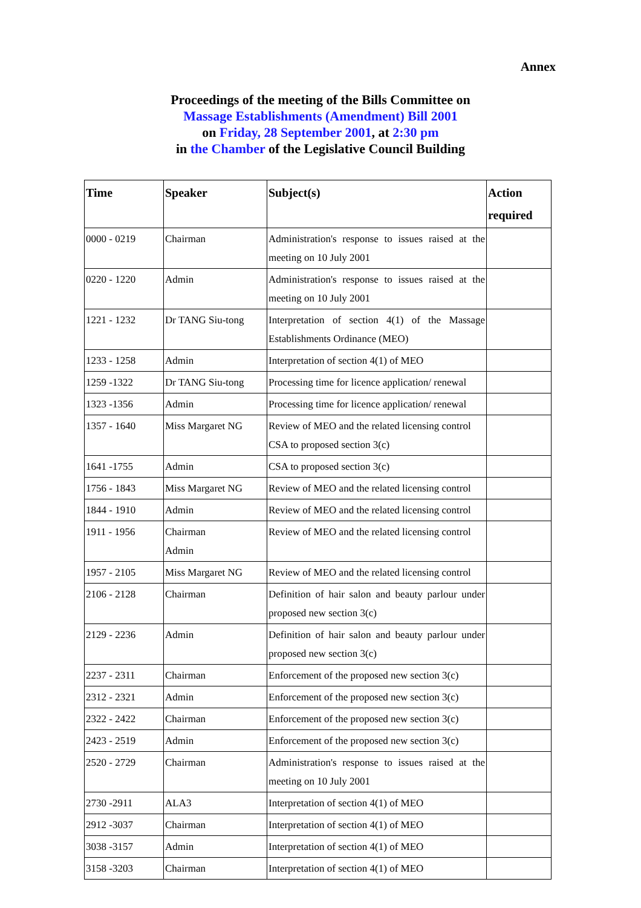Annex
Proceedings of the meeting of the Bills Committee on
Massage Establishments (Amendment) Bill 2001
on Friday, 28 September 2001, at 2:30 pm
in the Chamber of the Legislative Council Building
| Time | Speaker | Subject(s) | Action required |
| --- | --- | --- | --- |
| 0000 - 0219 | Chairman | Administration's response to issues raised at the meeting on 10 July 2001 | |
| 0220 - 1220 | Admin | Administration's response to issues raised at the meeting on 10 July 2001 | |
| 1221 - 1232 | Dr TANG Siu-tong | Interpretation of section 4(1) of the Massage Establishments Ordinance (MEO) | |
| 1233 - 1258 | Admin | Interpretation of section 4(1) of MEO | |
| 1259 -1322 | Dr TANG Siu-tong | Processing time for licence application/ renewal | |
| 1323 -1356 | Admin | Processing time for licence application/ renewal | |
| 1357 - 1640 | Miss Margaret NG | Review of MEO and the related licensing control CSA to proposed section 3(c) | |
| 1641 -1755 | Admin | CSA to proposed section 3(c) | |
| 1756 - 1843 | Miss Margaret NG | Review of MEO and the related licensing control | |
| 1844 - 1910 | Admin | Review of MEO and the related licensing control | |
| 1911 - 1956 | Chairman Admin | Review of MEO and the related licensing control | |
| 1957 - 2105 | Miss Margaret NG | Review of MEO and the related licensing control | |
| 2106 - 2128 | Chairman | Definition of hair salon and beauty parlour under proposed new section 3(c) | |
| 2129 - 2236 | Admin | Definition of hair salon and beauty parlour under proposed new section 3(c) | |
| 2237 - 2311 | Chairman | Enforcement of the proposed new section 3(c) | |
| 2312 - 2321 | Admin | Enforcement of the proposed new section 3(c) | |
| 2322 - 2422 | Chairman | Enforcement of the proposed new section 3(c) | |
| 2423 - 2519 | Admin | Enforcement of the proposed new section 3(c) | |
| 2520 - 2729 | Chairman | Administration's response to issues raised at the meeting on 10 July 2001 | |
| 2730 -2911 | ALA3 | Interpretation of section 4(1) of MEO | |
| 2912 -3037 | Chairman | Interpretation of section 4(1) of MEO | |
| 3038 -3157 | Admin | Interpretation of section 4(1) of MEO | |
| 3158 -3203 | Chairman | Interpretation of section 4(1) of MEO | |